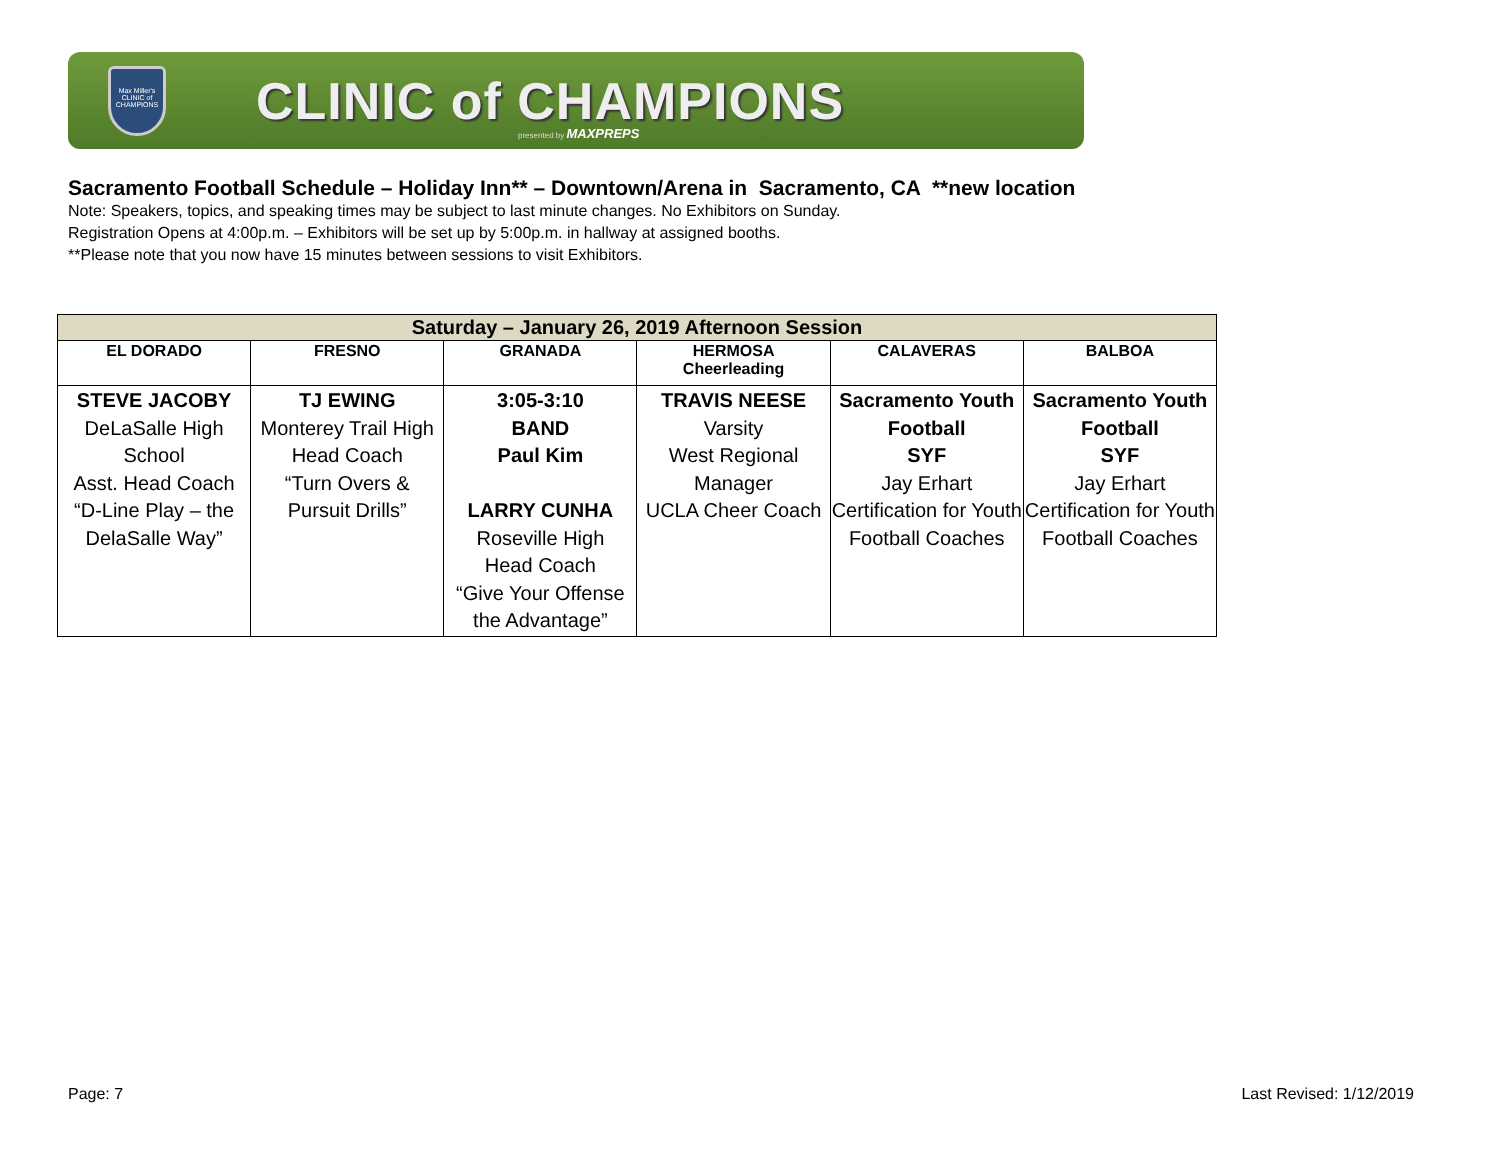Max Miller's CLINIC of CHAMPIONS
CLINIC of CHAMPIONS
presented by MAXPREPS
Sacramento Football Schedule – Holiday Inn** – Downtown/Arena in Sacramento, CA **new location
Note: Speakers, topics, and speaking times may be subject to last minute changes. No Exhibitors on Sunday.
Registration Opens at 4:00p.m. – Exhibitors will be set up by 5:00p.m. in hallway at assigned booths.
**Please note that you now have 15 minutes between sessions to visit Exhibitors.
| Saturday – January 26, 2019 Afternoon Session | | | | | |
| --- | --- | --- | --- | --- | --- |
| EL DORADO | FRESNO | GRANADA | HERMOSA Cheerleading | CALAVERAS | BALBOA |
| STEVE JACOBY DeLaSalle High School Asst. Head Coach “D-Line Play – the DelaSalle Way” | TJ EWING Monterey Trail High Head Coach “Turn Overs & Pursuit Drills” | 3:05-3:10 BAND Paul Kim LARRY CUNHA Roseville High Head Coach “Give Your Offense the Advantage” | TRAVIS NEESE Varsity West Regional Manager UCLA Cheer Coach | Sacramento Youth Football SYF Jay Erhart Certification for Youth Football Coaches | Sacramento Youth Football SYF Jay Erhart Certification for Youth Football Coaches |
Page: 7 Last Revised: 1/12/2019